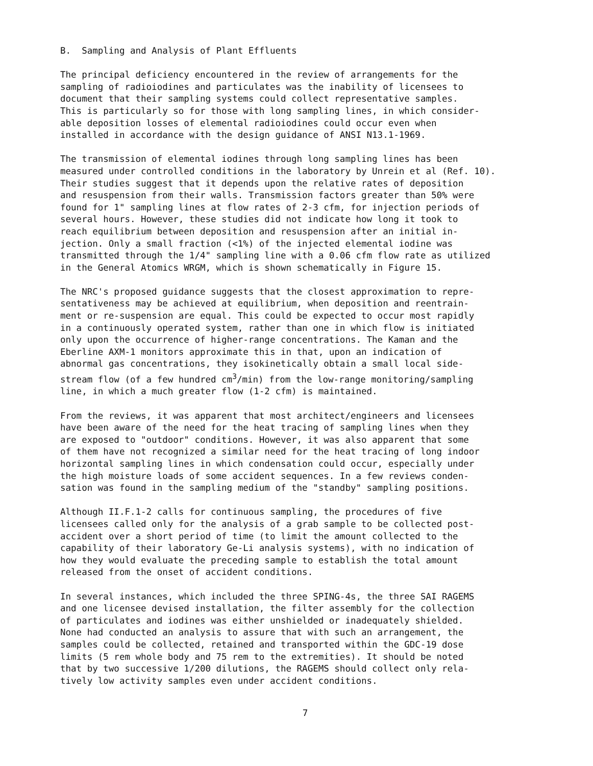B. Sampling and Analysis of Plant Effluents
The principal deficiency encountered in the review of arrangements for the sampling of radioiodines and particulates was the inability of licensees to document that their sampling systems could collect representative samples. This is particularly so for those with long sampling lines, in which consider- able deposition losses of elemental radioiodines could occur even when installed in accordance with the design guidance of ANSI N13.1-1969.
The transmission of elemental iodines through long sampling lines has been measured under controlled conditions in the laboratory by Unrein et al (Ref. 10). Their studies suggest that it depends upon the relative rates of deposition and resuspension from their walls. Transmission factors greater than 50% were found for 1" sampling lines at flow rates of 2-3 cfm, for injection periods of several hours. However, these studies did not indicate how long it took to reach equilibrium between deposition and resuspension after an initial in- jection. Only a small fraction (<1%) of the injected elemental iodine was transmitted through the 1/4" sampling line with a 0.06 cfm flow rate as utilized in the General Atomics WRGM, which is shown schematically in Figure 15.
The NRC's proposed guidance suggests that the closest approximation to repre- sentativeness may be achieved at equilibrium, when deposition and reentrain- ment or re-suspension are equal. This could be expected to occur most rapidly in a continuously operated system, rather than one in which flow is initiated only upon the occurrence of higher-range concentrations. The Kaman and the Eberline AXM-1 monitors approximate this in that, upon an indication of abnormal gas concentrations, they isokinetically obtain a small local side- stream flow (of a few hundred cm<sup>3</sup>/min) from the low-range monitoring/sampling line, in which a much greater flow (1-2 cfm) is maintained.
From the reviews, it was apparent that most architect/engineers and licensees have been aware of the need for the heat tracing of sampling lines when they are exposed to "outdoor" conditions. However, it was also apparent that some of them have not recognized a similar need for the heat tracing of long indoor horizontal sampling lines in which condensation could occur, especially under the high moisture loads of some accident sequences. In a few reviews conden- sation was found in the sampling medium of the "standby" sampling positions.
Although II.F.1-2 calls for continuous sampling, the procedures of five licensees called only for the analysis of a grab sample to be collected post- accident over a short period of time (to limit the amount collected to the capability of their laboratory Ge-Li analysis systems), with no indication of how they would evaluate the preceding sample to establish the total amount released from the onset of accident conditions.
In several instances, which included the three SPING-4s, the three SAI RAGEMS and one licensee devised installation, the filter assembly for the collection of particulates and iodines was either unshielded or inadequately shielded. None had conducted an analysis to assure that with such an arrangement, the samples could be collected, retained and transported within the GDC-19 dose limits (5 rem whole body and 75 rem to the extremities). It should be noted that by two successive 1/200 dilutions, the RAGEMS should collect only rela- tively low activity samples even under accident conditions.
7